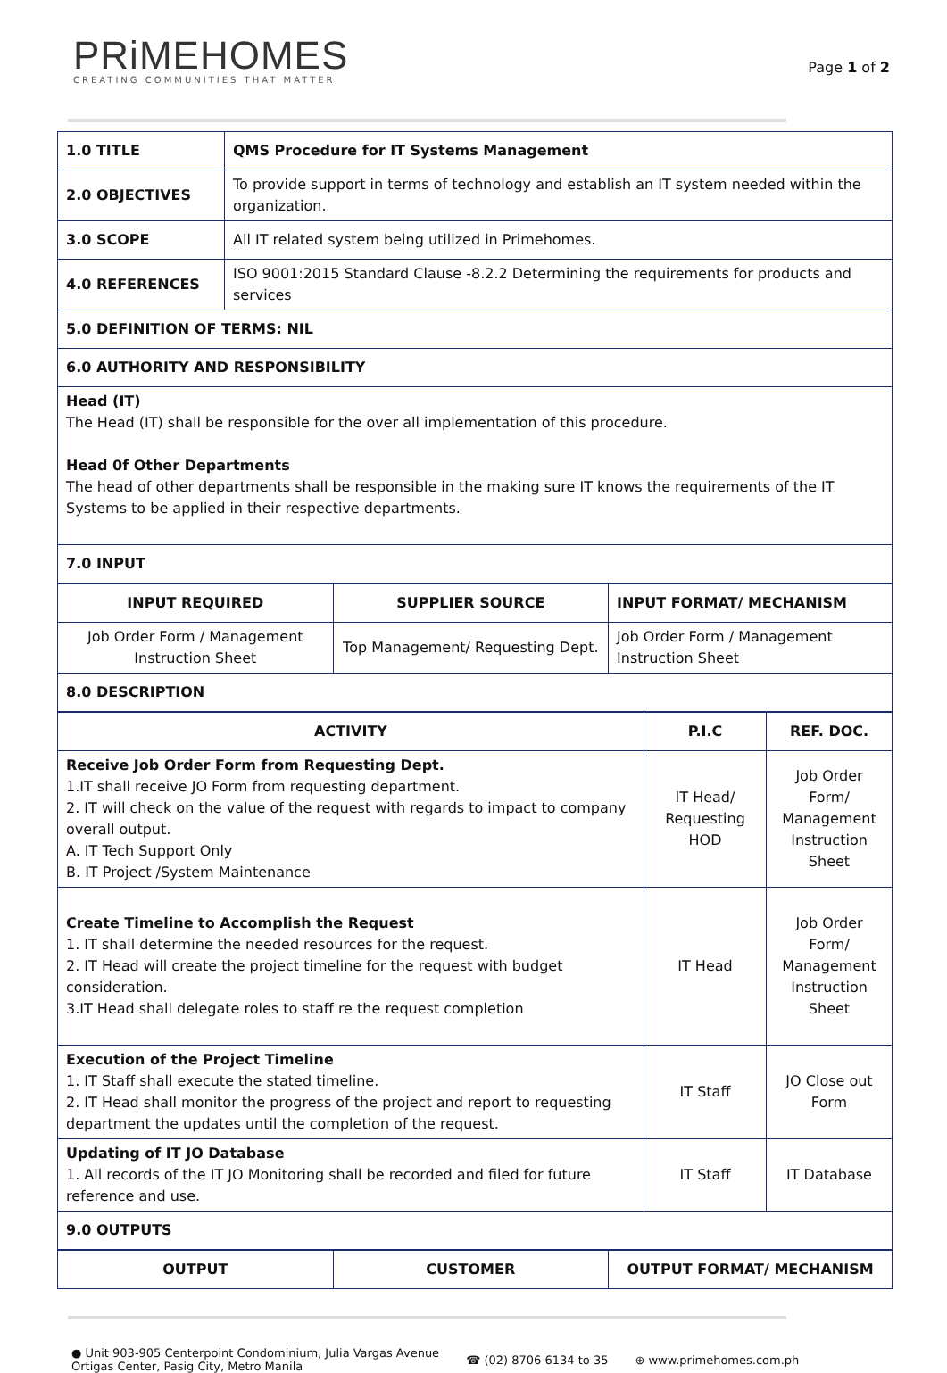PRiMEHOMES
CREATING COMMUNITIES THAT MATTER
Page 1 of 2
| 1.0 TITLE | QMS Procedure for IT Systems Management |
| --- | --- |
| 2.0 OBJECTIVES | To provide support in terms of technology and establish an IT system needed within the organization. |
| 3.0 SCOPE | All IT related system being utilized in Primehomes. |
| 4.0 REFERENCES | ISO 9001:2015 Standard Clause -8.2.2 Determining the requirements for products and services |
| 5.0 DEFINITION OF TERMS: NIL | |
| 6.0 AUTHORITY AND RESPONSIBILITY | |
| Head (IT) The Head (IT) shall be responsible for the over all implementation of this procedure. Head 0f Other Departments The head of other departments shall be responsible in the making sure IT knows the requirements of the IT Systems to be applied in their respective departments. | |
| 7.0 INPUT | |
| INPUT REQUIRED | SUPPLIER SOURCE | INPUT FORMAT/ MECHANISM |
| --- | --- | --- |
| Job Order Form / Management Instruction Sheet | Top Management/ Requesting Dept. | Job Order Form / Management Instruction Sheet |
| 8.0 DESCRIPTION | | |
| ACTIVITY | P.I.C | REF. DOC. |
| --- | --- | --- |
| Receive Job Order Form from Requesting Dept. 1.IT shall receive JO Form from requesting department. 2. IT will check on the value of the request with regards to impact to company overall output. A. IT Tech Support Only B. IT Project /System Maintenance | IT Head/ Requesting HOD | Job Order Form/ Management Instruction Sheet |
| Create Timeline to Accomplish the Request 1. IT shall determine the needed resources for the request. 2. IT Head will create the project timeline for the request with budget consideration. 3.IT Head shall delegate roles to staff re the request completion | IT Head | Job Order Form/ Management Instruction Sheet |
| Execution of the Project Timeline 1. IT Staff shall execute the stated timeline. 2. IT Head shall monitor the progress of the project and report to requesting department the updates until the completion of the request. | IT Staff | JO Close out Form |
| Updating of IT JO Database 1. All records of the IT JO Monitoring shall be recorded and filed for future reference and use. | IT Staff | IT Database |
| 9.0 OUTPUTS | | |
| OUTPUT | CUSTOMER | OUTPUT FORMAT/ MECHANISM |
| --- | --- | --- |
● Unit 903-905 Centerpoint Condominium, Julia Vargas Avenue
Ortigas Center, Pasig City, Metro Manila
☎ (02) 8706 6134 to 35 ⊕ www.primehomes.com.ph